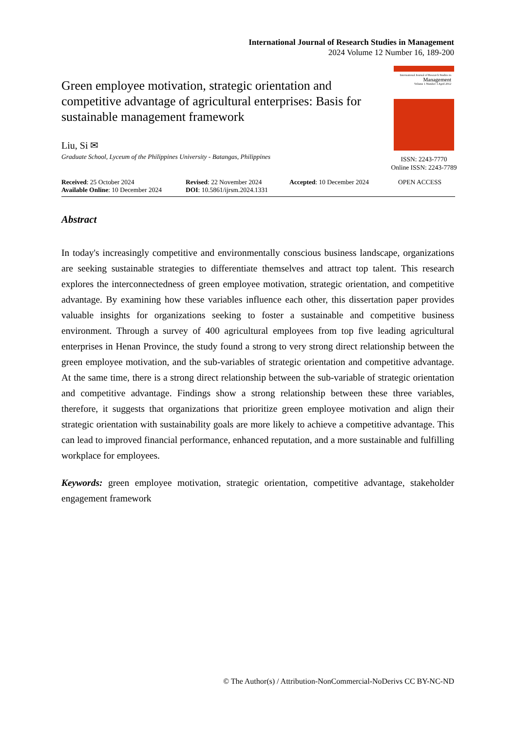International Journal of Research Studies in Management
2024 Volume 12 Number 16, 189-200
Green employee motivation, strategic orientation and competitive advantage of agricultural enterprises: Basis for sustainable management framework
Liu, Si ✉
Graduate School, Lyceum of the Philippines University - Batangas, Philippines
International Journal of Research Studies in
Management
Volume 1 Number 1 April 2012
ISSN: 2243-7770
Online ISSN: 2243-7789
Received: 25 October 2024
Available Online: 10 December 2024
Revised: 22 November 2024
DOI: 10.5861/ijrsm.2024.1331
Accepted: 10 December 2024
OPEN ACCESS
Abstract
In today's increasingly competitive and environmentally conscious business landscape, organizations are seeking sustainable strategies to differentiate themselves and attract top talent. This research explores the interconnectedness of green employee motivation, strategic orientation, and competitive advantage. By examining how these variables influence each other, this dissertation paper provides valuable insights for organizations seeking to foster a sustainable and competitive business environment. Through a survey of 400 agricultural employees from top five leading agricultural enterprises in Henan Province, the study found a strong to very strong direct relationship between the green employee motivation, and the sub-variables of strategic orientation and competitive advantage. At the same time, there is a strong direct relationship between the sub-variable of strategic orientation and competitive advantage. Findings show a strong relationship between these three variables, therefore, it suggests that organizations that prioritize green employee motivation and align their strategic orientation with sustainability goals are more likely to achieve a competitive advantage. This can lead to improved financial performance, enhanced reputation, and a more sustainable and fulfilling workplace for employees.
Keywords: green employee motivation, strategic orientation, competitive advantage, stakeholder engagement framework
© The Author(s) / Attribution-NonCommercial-NoDerivs CC BY-NC-ND